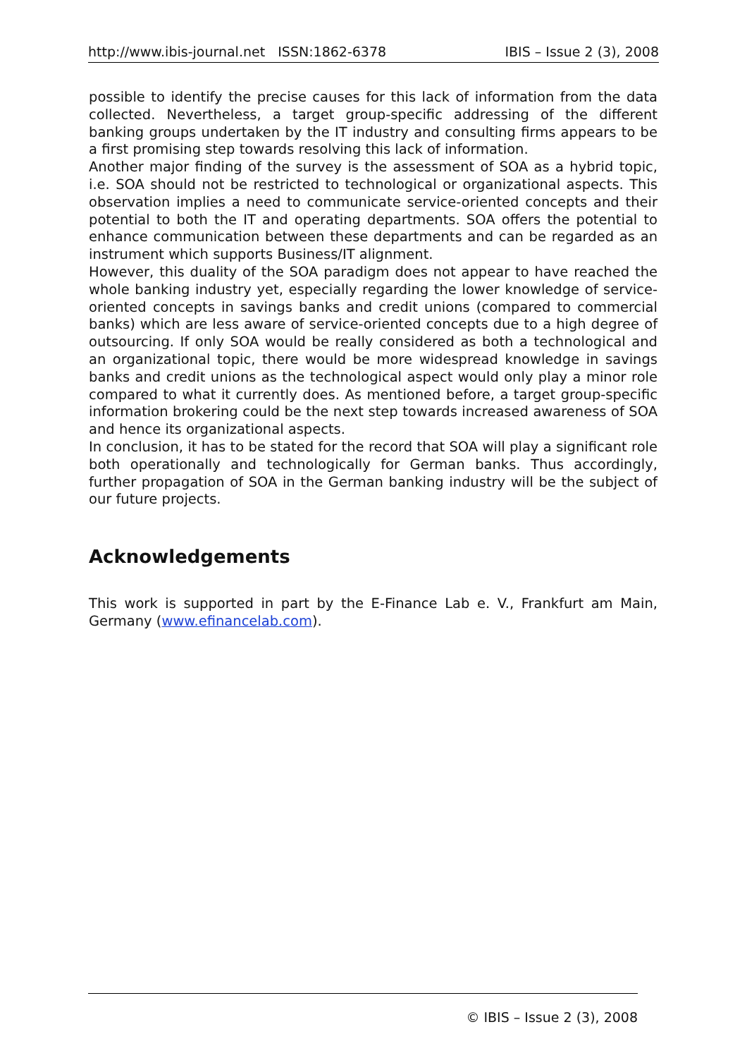http://www.ibis-journal.net ISSN:1862-6378 IBIS – Issue 2 (3), 2008
possible to identify the precise causes for this lack of information from the data collected. Nevertheless, a target group-specific addressing of the different banking groups undertaken by the IT industry and consulting firms appears to be a first promising step towards resolving this lack of information.
Another major finding of the survey is the assessment of SOA as a hybrid topic, i.e. SOA should not be restricted to technological or organizational aspects. This observation implies a need to communicate service-oriented concepts and their potential to both the IT and operating departments. SOA offers the potential to enhance communication between these departments and can be regarded as an instrument which supports Business/IT alignment.
However, this duality of the SOA paradigm does not appear to have reached the whole banking industry yet, especially regarding the lower knowledge of service-oriented concepts in savings banks and credit unions (compared to commercial banks) which are less aware of service-oriented concepts due to a high degree of outsourcing. If only SOA would be really considered as both a technological and an organizational topic, there would be more widespread knowledge in savings banks and credit unions as the technological aspect would only play a minor role compared to what it currently does. As mentioned before, a target group-specific information brokering could be the next step towards increased awareness of SOA and hence its organizational aspects.
In conclusion, it has to be stated for the record that SOA will play a significant role both operationally and technologically for German banks. Thus accordingly, further propagation of SOA in the German banking industry will be the subject of our future projects.
Acknowledgements
This work is supported in part by the E-Finance Lab e. V., Frankfurt am Main, Germany (www.efinancelab.com).
© IBIS – Issue 2 (3), 2008